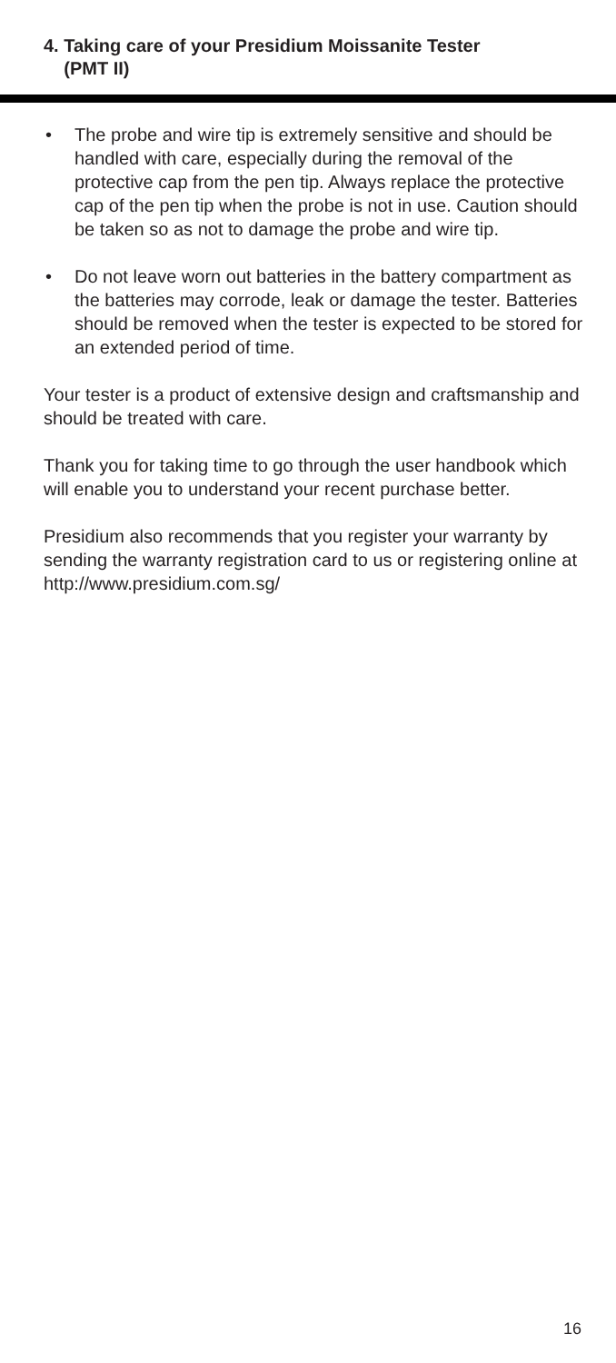4. Taking care of your Presidium Moissanite Tester
(PMT II)
• The probe and wire tip is extremely sensitive and should be handled with care, especially during the removal of the protective cap from the pen tip. Always replace the protective cap of the pen tip when the probe is not in use. Caution should be taken so as not to damage the probe and wire tip.
• Do not leave worn out batteries in the battery compartment as the batteries may corrode, leak or damage the tester. Batteries should be removed when the tester is expected to be stored for an extended period of time.
Your tester is a product of extensive design and craftsmanship and should be treated with care.
Thank you for taking time to go through the user handbook which will enable you to understand your recent purchase better.
Presidium also recommends that you register your warranty by sending the warranty registration card to us or registering online at http://www.presidium.com.sg/
16